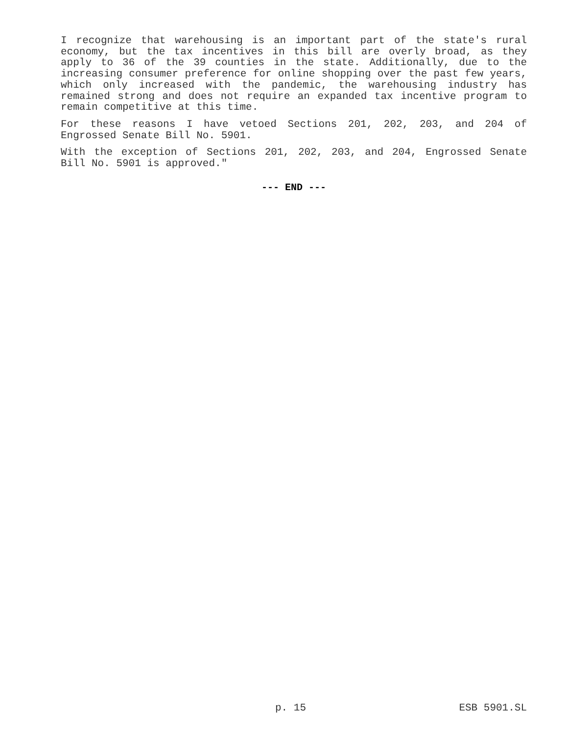I recognize that warehousing is an important part of the state's rural economy, but the tax incentives in this bill are overly broad, as they apply to 36 of the 39 counties in the state. Additionally, due to the increasing consumer preference for online shopping over the past few years, which only increased with the pandemic, the warehousing industry has remained strong and does not require an expanded tax incentive program to remain competitive at this time.
For these reasons I have vetoed Sections 201, 202, 203, and 204 of Engrossed Senate Bill No. 5901.
With the exception of Sections 201, 202, 203, and 204, Engrossed Senate Bill No. 5901 is approved."
--- END ---
p. 15 ESB 5901.SL